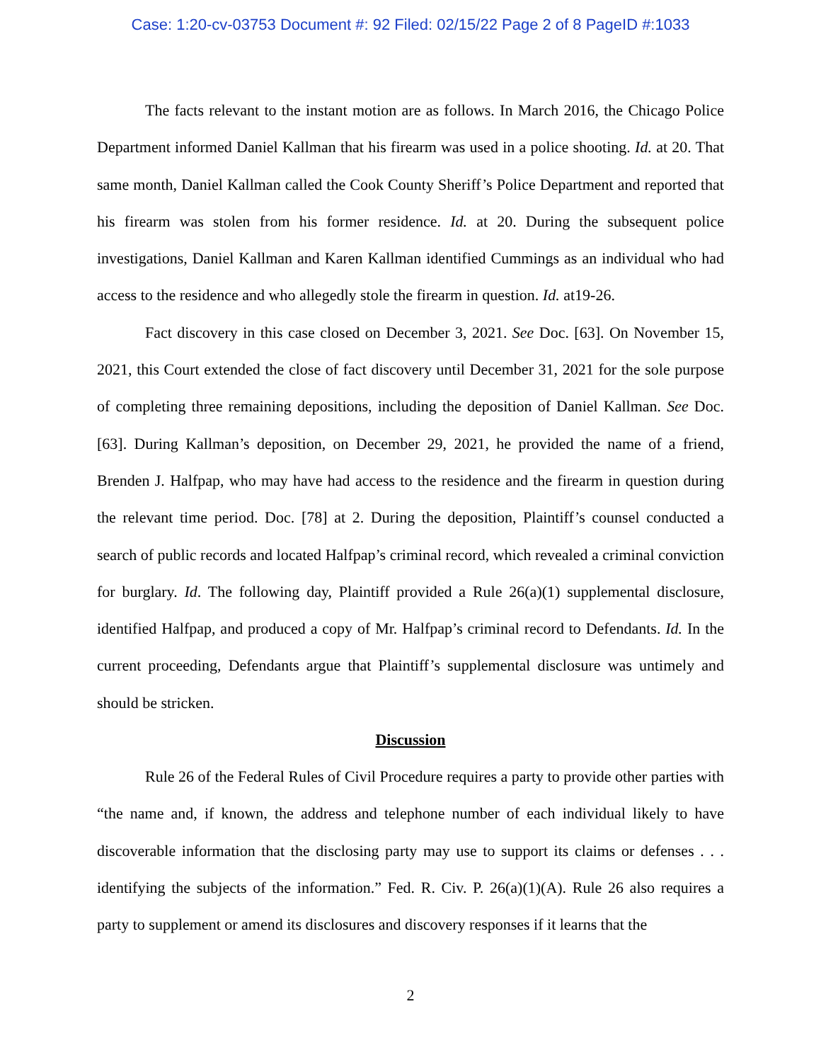Case: 1:20-cv-03753 Document #: 92 Filed: 02/15/22 Page 2 of 8 PageID #:1033
The facts relevant to the instant motion are as follows. In March 2016, the Chicago Police Department informed Daniel Kallman that his firearm was used in a police shooting. Id. at 20. That same month, Daniel Kallman called the Cook County Sheriff’s Police Department and reported that his firearm was stolen from his former residence. Id. at 20. During the subsequent police investigations, Daniel Kallman and Karen Kallman identified Cummings as an individual who had access to the residence and who allegedly stole the firearm in question. Id. at19-26.
Fact discovery in this case closed on December 3, 2021. See Doc. [63]. On November 15, 2021, this Court extended the close of fact discovery until December 31, 2021 for the sole purpose of completing three remaining depositions, including the deposition of Daniel Kallman. See Doc. [63]. During Kallman’s deposition, on December 29, 2021, he provided the name of a friend, Brenden J. Halfpap, who may have had access to the residence and the firearm in question during the relevant time period. Doc. [78] at 2. During the deposition, Plaintiff’s counsel conducted a search of public records and located Halfpap’s criminal record, which revealed a criminal conviction for burglary. Id. The following day, Plaintiff provided a Rule 26(a)(1) supplemental disclosure, identified Halfpap, and produced a copy of Mr. Halfpap’s criminal record to Defendants. Id. In the current proceeding, Defendants argue that Plaintiff’s supplemental disclosure was untimely and should be stricken.
Discussion
Rule 26 of the Federal Rules of Civil Procedure requires a party to provide other parties with “the name and, if known, the address and telephone number of each individual likely to have discoverable information that the disclosing party may use to support its claims or defenses . . . identifying the subjects of the information.” Fed. R. Civ. P. 26(a)(1)(A). Rule 26 also requires a party to supplement or amend its disclosures and discovery responses if it learns that the
2